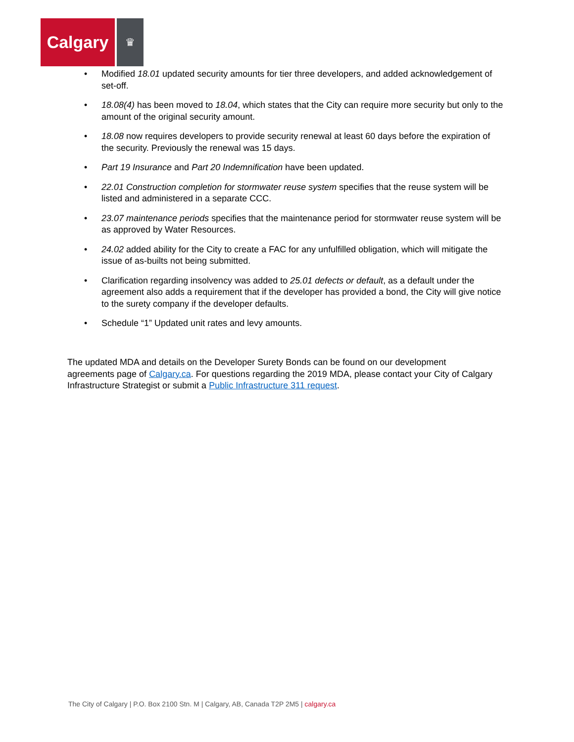Calgary
♛
• Modified 18.01 updated security amounts for tier three developers, and added acknowledgement of set-off.
• 18.08(4) has been moved to 18.04, which states that the City can require more security but only to the amount of the original security amount.
• 18.08 now requires developers to provide security renewal at least 60 days before the expiration of the security. Previously the renewal was 15 days.
• Part 19 Insurance and Part 20 Indemnification have been updated.
• 22.01 Construction completion for stormwater reuse system specifies that the reuse system will be listed and administered in a separate CCC.
• 23.07 maintenance periods specifies that the maintenance period for stormwater reuse system will be as approved by Water Resources.
• 24.02 added ability for the City to create a FAC for any unfulfilled obligation, which will mitigate the issue of as-builts not being submitted.
• Clarification regarding insolvency was added to 25.01 defects or default, as a default under the agreement also adds a requirement that if the developer has provided a bond, the City will give notice to the surety company if the developer defaults.
• Schedule “1” Updated unit rates and levy amounts.
The updated MDA and details on the Developer Surety Bonds can be found on our development agreements page of Calgary.ca. For questions regarding the 2019 MDA, please contact your City of Calgary Infrastructure Strategist or submit a Public Infrastructure 311 request.
The City of Calgary | P.O. Box 2100 Stn. M | Calgary, AB, Canada T2P 2M5 | calgary.ca